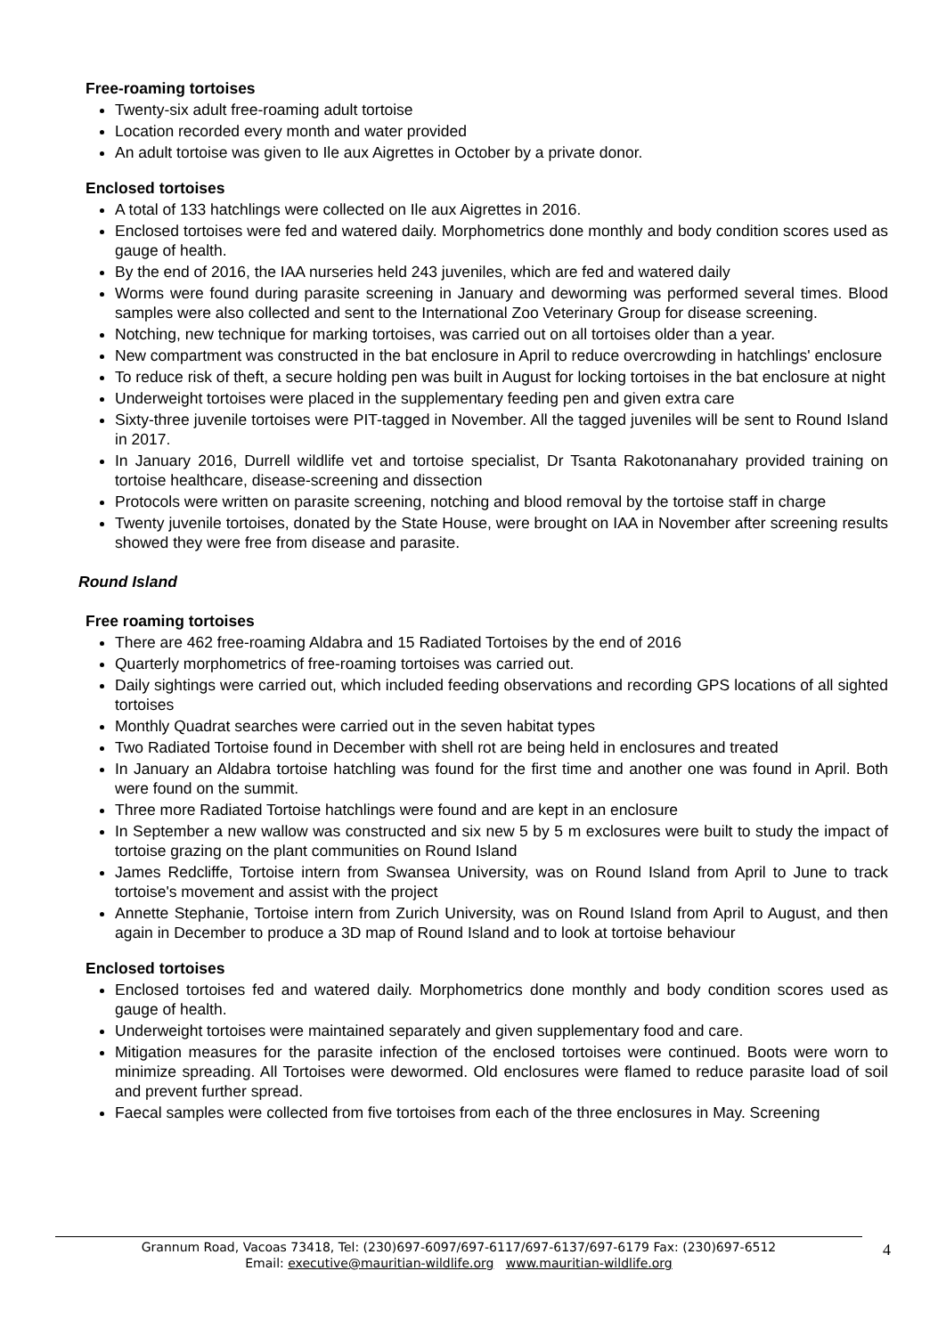Free-roaming tortoises
Twenty-six adult free-roaming adult tortoise
Location recorded every month and water provided
An adult tortoise was given to Ile aux Aigrettes in October by a private donor.
Enclosed tortoises
A total of 133 hatchlings were collected on Ile aux Aigrettes in 2016.
Enclosed tortoises were fed and watered daily. Morphometrics done monthly and body condition scores used as gauge of health.
By the end of 2016, the IAA nurseries held 243 juveniles, which are fed and watered daily
Worms were found during parasite screening in January and deworming was performed several times. Blood samples were also collected and sent to the International Zoo Veterinary Group for disease screening.
Notching, new technique for marking tortoises, was carried out on all tortoises older than a year.
New compartment was constructed in the bat enclosure in April to reduce overcrowding in hatchlings' enclosure
To reduce risk of theft, a secure holding pen was built in August for locking tortoises in the bat enclosure at night
Underweight tortoises were placed in the supplementary feeding pen and given extra care
Sixty-three juvenile tortoises were PIT-tagged in November. All the tagged juveniles will be sent to Round Island in 2017.
In January 2016, Durrell wildlife vet and tortoise specialist, Dr Tsanta Rakotonanahary provided training on tortoise healthcare, disease-screening and dissection
Protocols were written on parasite screening, notching and blood removal by the tortoise staff in charge
Twenty juvenile tortoises, donated by the State House, were brought on IAA in November after screening results showed they were free from disease and parasite.
Round Island
Free roaming tortoises
There are 462 free-roaming Aldabra and 15 Radiated Tortoises by the end of 2016
Quarterly morphometrics of free-roaming tortoises was carried out.
Daily sightings were carried out, which included feeding observations and recording GPS locations of all sighted tortoises
Monthly Quadrat searches were carried out in the seven habitat types
Two Radiated Tortoise found in December with shell rot are being held in enclosures and treated
In January an Aldabra tortoise hatchling was found for the first time and another one was found in April. Both were found on the summit.
Three more Radiated Tortoise hatchlings were found and are kept in an enclosure
In September a new wallow was constructed and six new 5 by 5 m exclosures were built to study the impact of tortoise grazing on the plant communities on Round Island
James Redcliffe, Tortoise intern from Swansea University, was on Round Island from April to June to track tortoise's movement and assist with the project
Annette Stephanie, Tortoise intern from Zurich University, was on Round Island from April to August, and then again in December to produce a 3D map of Round Island and to look at tortoise behaviour
Enclosed tortoises
Enclosed tortoises fed and watered daily. Morphometrics done monthly and body condition scores used as gauge of health.
Underweight tortoises were maintained separately and given supplementary food and care.
Mitigation measures for the parasite infection of the enclosed tortoises were continued. Boots were worn to minimize spreading. All Tortoises were dewormed. Old enclosures were flamed to reduce parasite load of soil and prevent further spread.
Faecal samples were collected from five tortoises from each of the three enclosures in May. Screening
Grannum Road, Vacoas 73418, Tel: (230)697-6097/697-6117/697-6137/697-6179 Fax: (230)697-6512
Email: executive@mauritian-wildlife.org www.mauritian-wildlife.org
4